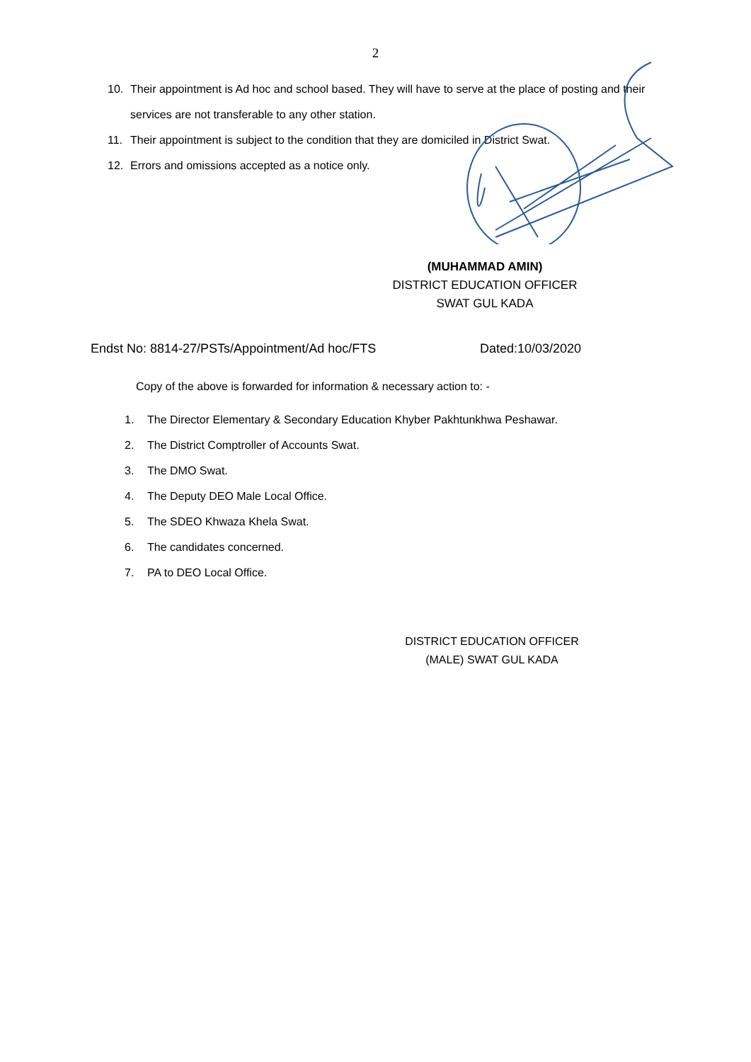2
10. Their appointment is Ad hoc and school based. They will have to serve at the place of posting and their services are not transferable to any other station.
11. Their appointment is subject to the condition that they are domiciled in District Swat.
12. Errors and omissions accepted as a notice only.
(MUHAMMAD AMIN)
DISTRICT EDUCATION OFFICER
SWAT GUL KADA
Endst No: 8814-27/PSTs/Appointment/Ad hoc/FTS Dated:10/03/2020
Copy of the above is forwarded for information & necessary action to: -
1. The Director Elementary & Secondary Education Khyber Pakhtunkhwa Peshawar.
2. The District Comptroller of Accounts Swat.
3. The DMO Swat.
4. The Deputy DEO Male Local Office.
5. The SDEO Khwaza Khela Swat.
6. The candidates concerned.
7. PA to DEO Local Office.
DISTRICT EDUCATION OFFICER
(MALE) SWAT GUL KADA